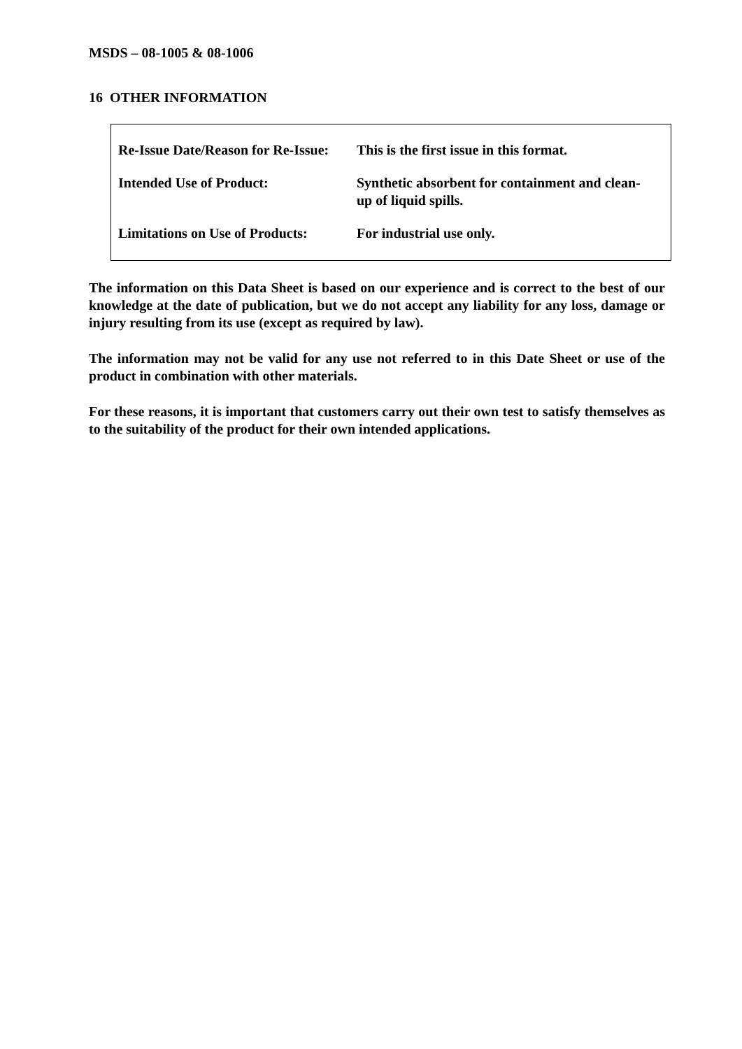MSDS – 08-1005 & 08-1006
16 OTHER INFORMATION
| Re-Issue Date/Reason for Re-Issue: | This is the first issue in this format. |
| Intended Use of Product: | Synthetic absorbent for containment and clean- up of liquid spills. |
| Limitations on Use of Products: | For industrial use only. |
The information on this Data Sheet is based on our experience and is correct to the best of our knowledge at the date of publication, but we do not accept any liability for any loss, damage or injury resulting from its use (except as required by law).
The information may not be valid for any use not referred to in this Date Sheet or use of the product in combination with other materials.
For these reasons, it is important that customers carry out their own test to satisfy themselves as to the suitability of the product for their own intended applications.